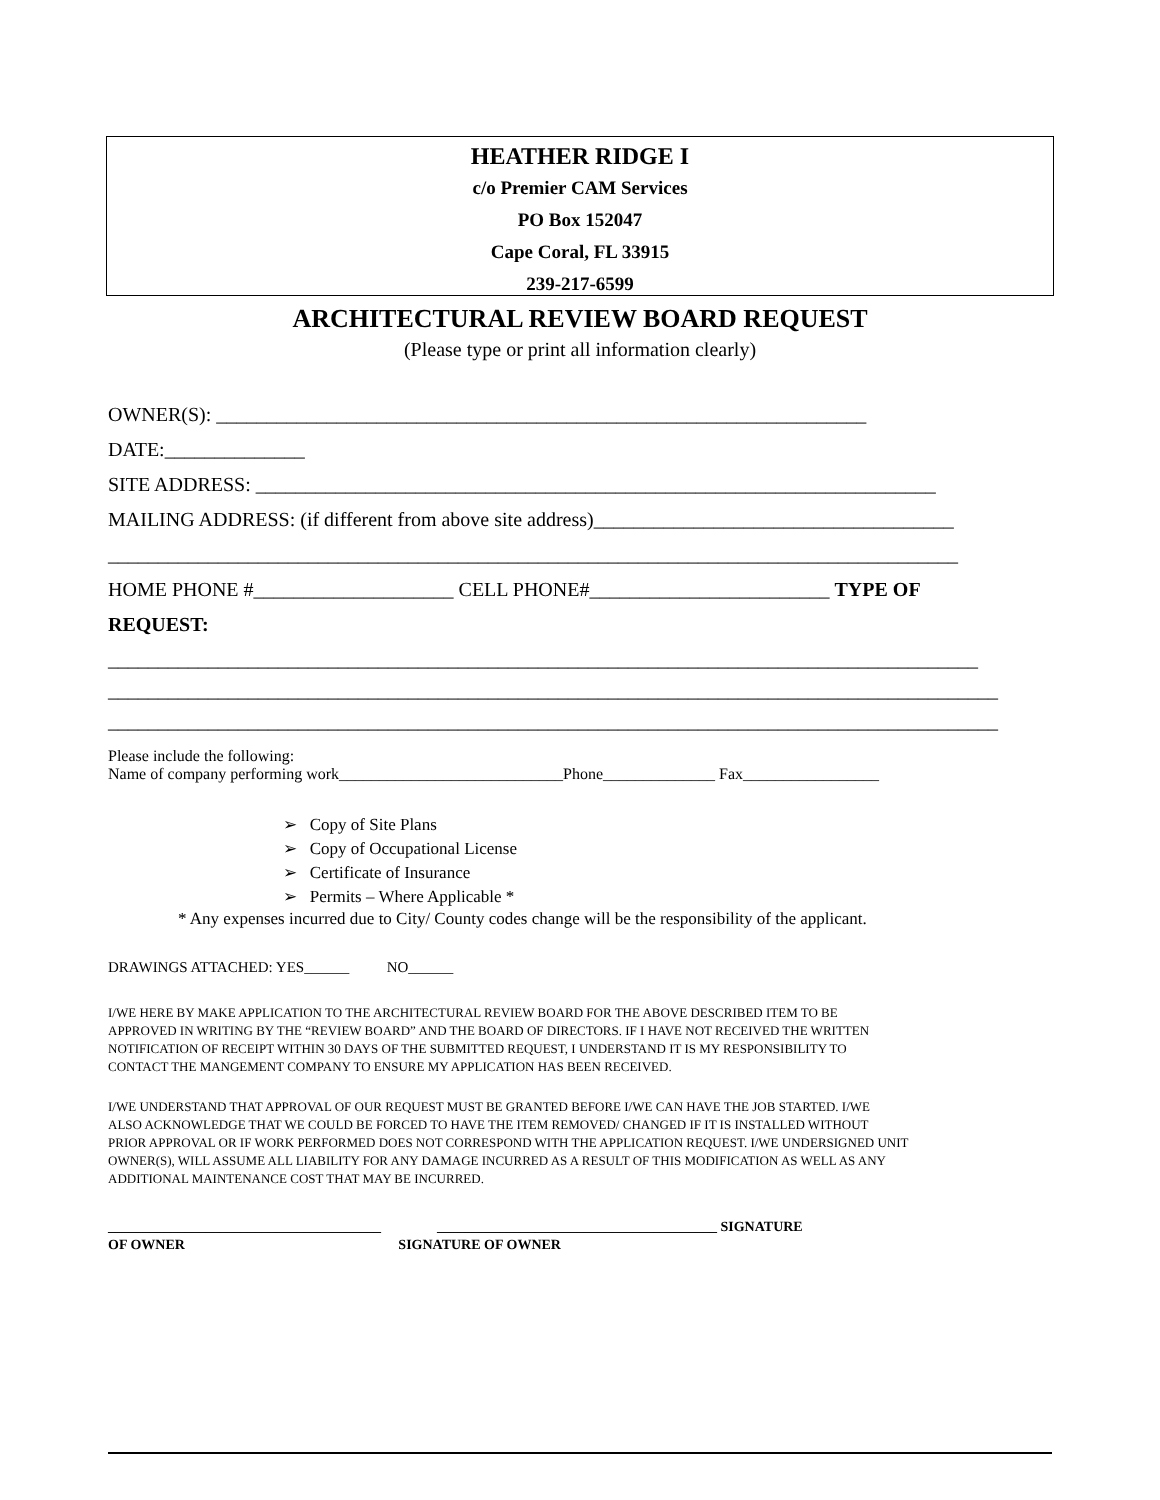HEATHER RIDGE I
c/o Premier CAM Services
PO Box 152047
Cape Coral, FL 33915
239-217-6599
ARCHITECTURAL REVIEW BOARD REQUEST
(Please type or print all information clearly)
OWNER(S): _________________________________________________________________
DATE:______________
SITE ADDRESS: ____________________________________________________________________
MAILING ADDRESS: (if different from above site address)____________________________________
_____________________________________________________________________________________
HOME PHONE #____________________ CELL PHONE#________________________ TYPE OF
REQUEST:
_______________________________________________________________________________________
_________________________________________________________________________________________
_________________________________________________________________________________________
Please include the following:
Name of company performing work____________________________Phone______________ Fax_________________
➢ Copy of Site Plans
➢ Copy of Occupational License
➢ Certificate of Insurance
➢ Permits – Where Applicable *
* Any expenses incurred due to City/ County codes change will be the responsibility of the applicant.
DRAWINGS ATTACHED: YES______ NO______
I/WE HERE BY MAKE APPLICATION TO THE ARCHITECTURAL REVIEW BOARD FOR THE ABOVE DESCRIBED ITEM TO BE
APPROVED IN WRITING BY THE “REVIEW BOARD” AND THE BOARD OF DIRECTORS. IF I HAVE NOT RECEIVED THE WRITTEN
NOTIFICATION OF RECEIPT WITHIN 30 DAYS OF THE SUBMITTED REQUEST, I UNDERSTAND IT IS MY RESPONSIBILITY TO
CONTACT THE MANGEMENT COMPANY TO ENSURE MY APPLICATION HAS BEEN RECEIVED.
I/WE UNDERSTAND THAT APPROVAL OF OUR REQUEST MUST BE GRANTED BEFORE I/WE CAN HAVE THE JOB STARTED. I/WE
ALSO ACKNOWLEDGE THAT WE COULD BE FORCED TO HAVE THE ITEM REMOVED/ CHANGED IF IT IS INSTALLED WITHOUT
PRIOR APPROVAL OR IF WORK PERFORMED DOES NOT CORRESPOND WITH THE APPLICATION REQUEST. I/WE UNDERSIGNED UNIT
OWNER(S), WILL ASSUME ALL LIABILITY FOR ANY DAMAGE INCURRED AS A RESULT OF THIS MODIFICATION AS WELL AS ANY
ADDITIONAL MAINTENANCE COST THAT MAY BE INCURRED.
_______________________________________ ________________________________________ SIGNATURE
OF OWNER SIGNATURE OF OWNER